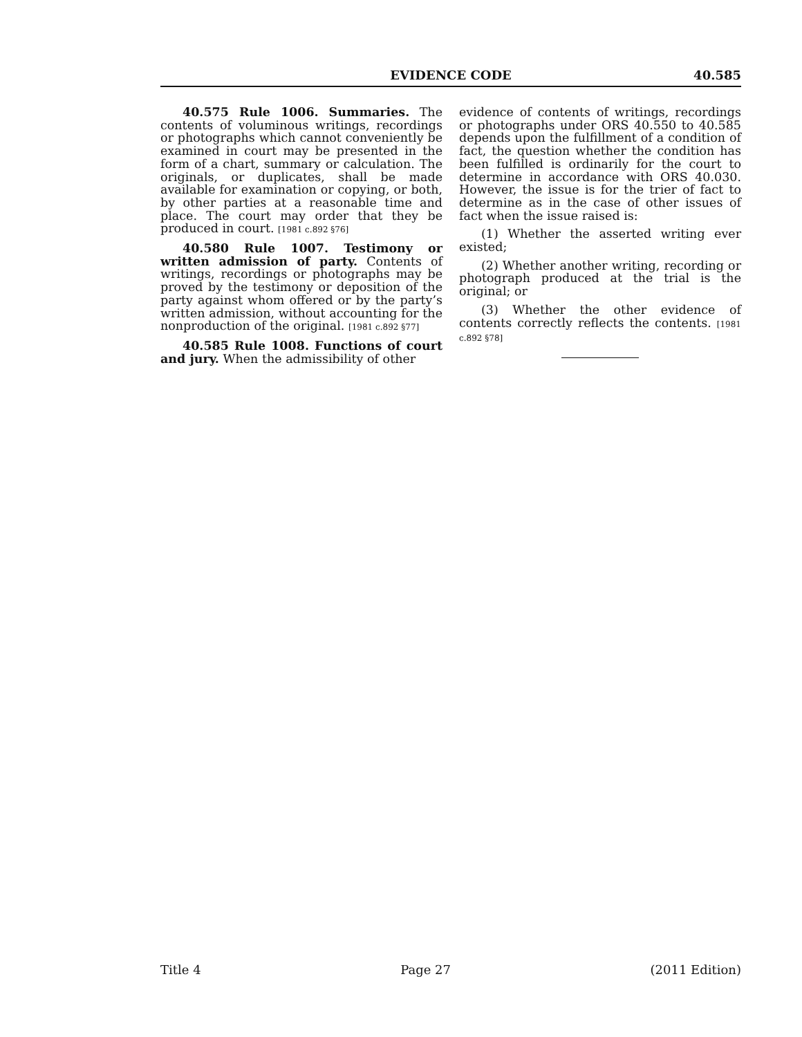EVIDENCE CODE 40.585
40.575 Rule 1006. Summaries. The contents of voluminous writings, recordings or photographs which cannot conveniently be examined in court may be presented in the form of a chart, summary or calculation. The originals, or duplicates, shall be made available for examination or copying, or both, by other parties at a reasonable time and place. The court may order that they be produced in court. [1981 c.892 §76]
40.580 Rule 1007. Testimony or written admission of party. Contents of writings, recordings or photographs may be proved by the testimony or deposition of the party against whom offered or by the party’s written admission, without accounting for the nonproduction of the original. [1981 c.892 §77]
40.585 Rule 1008. Functions of court and jury. When the admissibility of other
evidence of contents of writings, recordings or photographs under ORS 40.550 to 40.585 depends upon the fulfillment of a condition of fact, the question whether the condition has been fulfilled is ordinarily for the court to determine in accordance with ORS 40.030. However, the issue is for the trier of fact to determine as in the case of other issues of fact when the issue raised is:
(1) Whether the asserted writing ever existed;
(2) Whether another writing, recording or photograph produced at the trial is the original; or
(3) Whether the other evidence of contents correctly reflects the contents. [1981 c.892 §78]
Title 4 Page 27 (2011 Edition)